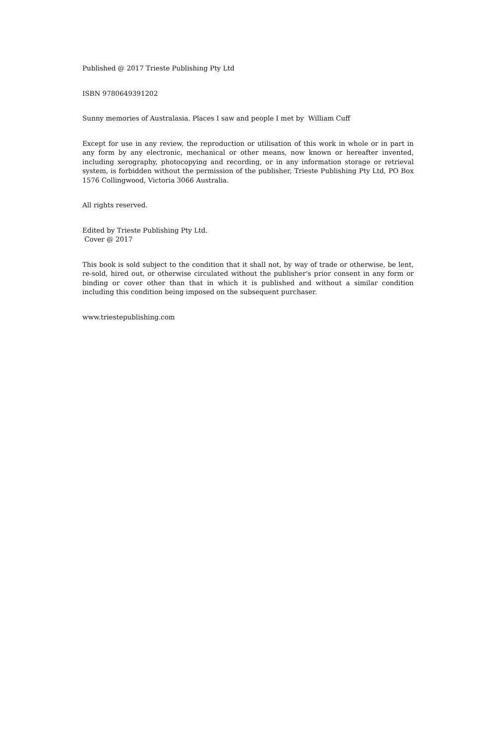Published @ 2017 Trieste Publishing Pty Ltd
ISBN 9780649391202
Sunny memories of Australasia. Places I saw and people I met by William Cuff
Except for use in any review, the reproduction or utilisation of this work in whole or in part in any form by any electronic, mechanical or other means, now known or hereafter invented, including xerography, photocopying and recording, or in any information storage or retrieval system, is forbidden without the permission of the publisher, Trieste Publishing Pty Ltd, PO Box 1576 Collingwood, Victoria 3066 Australia.
All rights reserved.
Edited by Trieste Publishing Pty Ltd.
Cover @ 2017
This book is sold subject to the condition that it shall not, by way of trade or otherwise, be lent, re-sold, hired out, or otherwise circulated without the publisher's prior consent in any form or binding or cover other than that in which it is published and without a similar condition including this condition being imposed on the subsequent purchaser.
www.triestepublishing.com